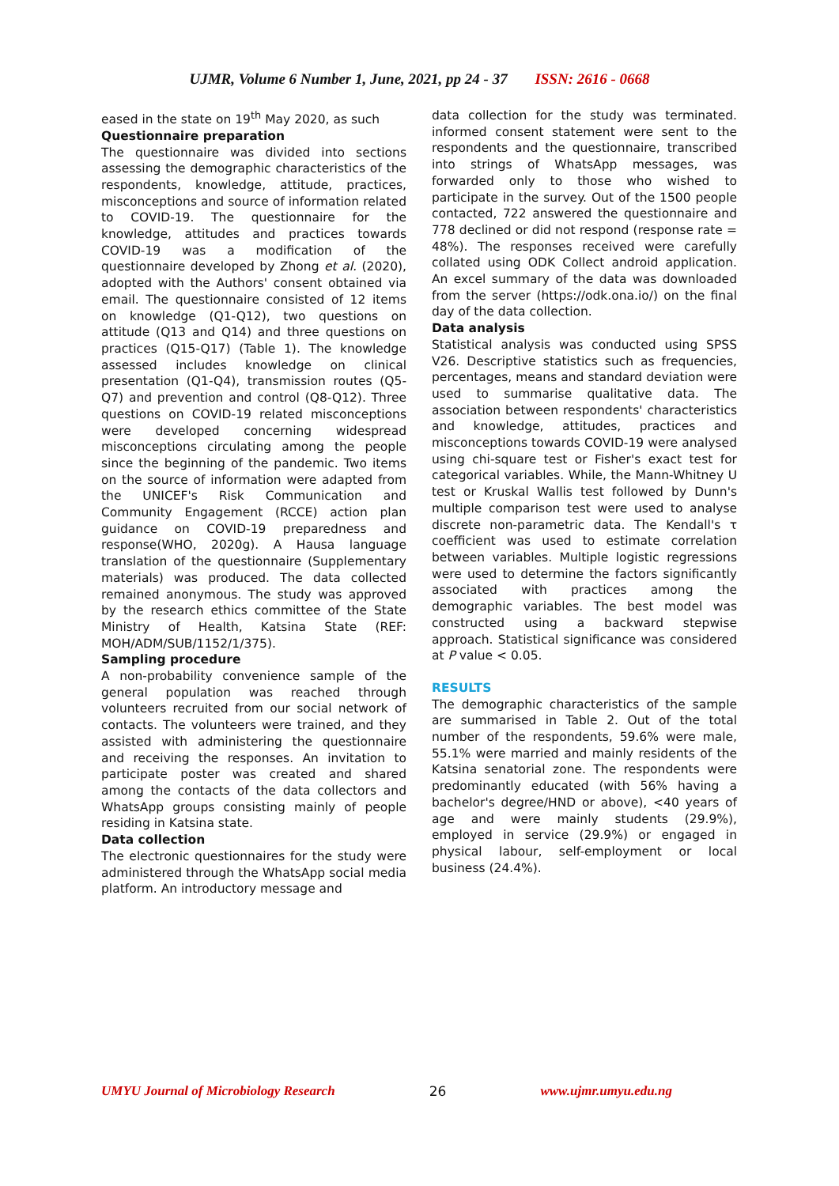UJMR, Volume 6 Number 1, June, 2021, pp 24 - 37 ISSN: 2616 - 0668
eased in the state on 19<sup>th</sup> May 2020, as such
Questionnaire preparation
The questionnaire was divided into sections assessing the demographic characteristics of the respondents, knowledge, attitude, practices, misconceptions and source of information related to COVID-19. The questionnaire for the knowledge, attitudes and practices towards COVID-19 was a modification of the questionnaire developed by Zhong et al. (2020), adopted with the Authors' consent obtained via email. The questionnaire consisted of 12 items on knowledge (Q1-Q12), two questions on attitude (Q13 and Q14) and three questions on practices (Q15-Q17) (Table 1). The knowledge assessed includes knowledge on clinical presentation (Q1-Q4), transmission routes (Q5-Q7) and prevention and control (Q8-Q12). Three questions on COVID-19 related misconceptions were developed concerning widespread misconceptions circulating among the people since the beginning of the pandemic. Two items on the source of information were adapted from the UNICEF's Risk Communication and Community Engagement (RCCE) action plan guidance on COVID-19 preparedness and response(WHO, 2020g). A Hausa language translation of the questionnaire (Supplementary materials) was produced. The data collected remained anonymous. The study was approved by the research ethics committee of the State Ministry of Health, Katsina State (REF: MOH/ADM/SUB/1152/1/375).
Sampling procedure
A non-probability convenience sample of the general population was reached through volunteers recruited from our social network of contacts. The volunteers were trained, and they assisted with administering the questionnaire and receiving the responses. An invitation to participate poster was created and shared among the contacts of the data collectors and WhatsApp groups consisting mainly of people residing in Katsina state.
Data collection
The electronic questionnaires for the study were administered through the WhatsApp social media platform. An introductory message and
data collection for the study was terminated. informed consent statement were sent to the respondents and the questionnaire, transcribed into strings of WhatsApp messages, was forwarded only to those who wished to participate in the survey. Out of the 1500 people contacted, 722 answered the questionnaire and 778 declined or did not respond (response rate = 48%). The responses received were carefully collated using ODK Collect android application. An excel summary of the data was downloaded from the server (https://odk.ona.io/) on the final day of the data collection.
Data analysis
Statistical analysis was conducted using SPSS V26. Descriptive statistics such as frequencies, percentages, means and standard deviation were used to summarise qualitative data. The association between respondents' characteristics and knowledge, attitudes, practices and misconceptions towards COVID-19 were analysed using chi-square test or Fisher's exact test for categorical variables. While, the Mann-Whitney U test or Kruskal Wallis test followed by Dunn's multiple comparison test were used to analyse discrete non-parametric data. The Kendall's τ coefficient was used to estimate correlation between variables. Multiple logistic regressions were used to determine the factors significantly associated with practices among the demographic variables. The best model was constructed using a backward stepwise approach. Statistical significance was considered at P value < 0.05.
RESULTS
The demographic characteristics of the sample are summarised in Table 2. Out of the total number of the respondents, 59.6% were male, 55.1% were married and mainly residents of the Katsina senatorial zone. The respondents were predominantly educated (with 56% having a bachelor's degree/HND or above), <40 years of age and were mainly students (29.9%), employed in service (29.9%) or engaged in physical labour, self-employment or local business (24.4%).
UMYU Journal of Microbiology Research 26 www.ujmr.umyu.edu.ng